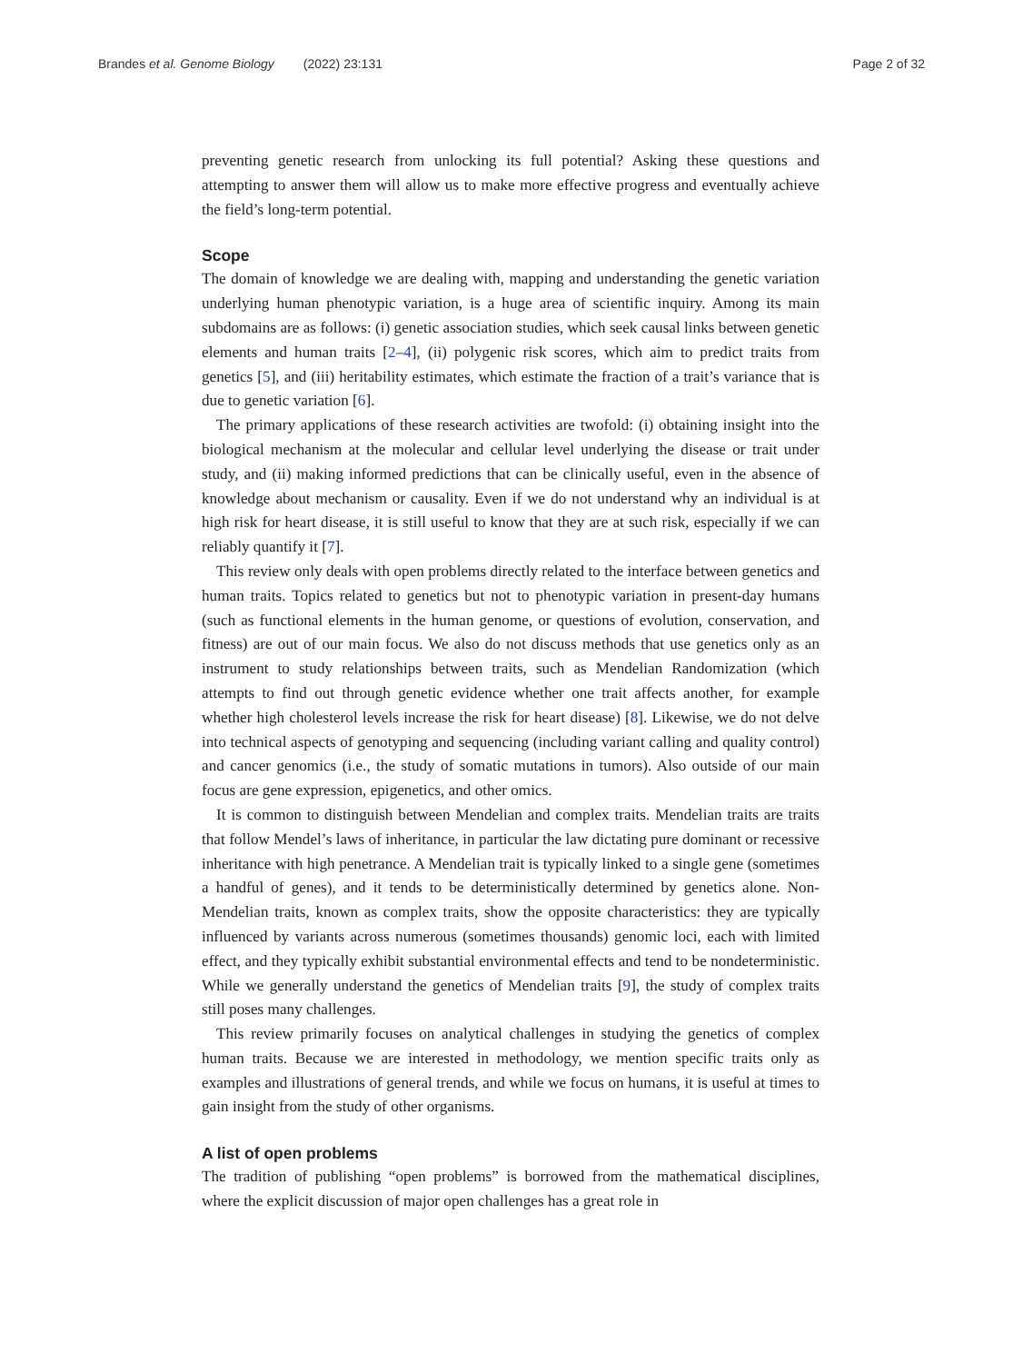Brandes et al. Genome Biology (2022) 23:131 Page 2 of 32
preventing genetic research from unlocking its full potential? Asking these questions and attempting to answer them will allow us to make more effective progress and eventually achieve the field’s long-term potential.
Scope
The domain of knowledge we are dealing with, mapping and understanding the genetic variation underlying human phenotypic variation, is a huge area of scientific inquiry. Among its main subdomains are as follows: (i) genetic association studies, which seek causal links between genetic elements and human traits [2–4], (ii) polygenic risk scores, which aim to predict traits from genetics [5], and (iii) heritability estimates, which estimate the fraction of a trait’s variance that is due to genetic variation [6].
The primary applications of these research activities are twofold: (i) obtaining insight into the biological mechanism at the molecular and cellular level underlying the disease or trait under study, and (ii) making informed predictions that can be clinically useful, even in the absence of knowledge about mechanism or causality. Even if we do not understand why an individual is at high risk for heart disease, it is still useful to know that they are at such risk, especially if we can reliably quantify it [7].
This review only deals with open problems directly related to the interface between genetics and human traits. Topics related to genetics but not to phenotypic variation in present-day humans (such as functional elements in the human genome, or questions of evolution, conservation, and fitness) are out of our main focus. We also do not discuss methods that use genetics only as an instrument to study relationships between traits, such as Mendelian Randomization (which attempts to find out through genetic evidence whether one trait affects another, for example whether high cholesterol levels increase the risk for heart disease) [8]. Likewise, we do not delve into technical aspects of genotyping and sequencing (including variant calling and quality control) and cancer genomics (i.e., the study of somatic mutations in tumors). Also outside of our main focus are gene expression, epigenetics, and other omics.
It is common to distinguish between Mendelian and complex traits. Mendelian traits are traits that follow Mendel’s laws of inheritance, in particular the law dictating pure dominant or recessive inheritance with high penetrance. A Mendelian trait is typically linked to a single gene (sometimes a handful of genes), and it tends to be deterministically determined by genetics alone. Non-Mendelian traits, known as complex traits, show the opposite characteristics: they are typically influenced by variants across numerous (sometimes thousands) genomic loci, each with limited effect, and they typically exhibit substantial environmental effects and tend to be nondeterministic. While we generally understand the genetics of Mendelian traits [9], the study of complex traits still poses many challenges.
This review primarily focuses on analytical challenges in studying the genetics of complex human traits. Because we are interested in methodology, we mention specific traits only as examples and illustrations of general trends, and while we focus on humans, it is useful at times to gain insight from the study of other organisms.
A list of open problems
The tradition of publishing “open problems” is borrowed from the mathematical disciplines, where the explicit discussion of major open challenges has a great role in